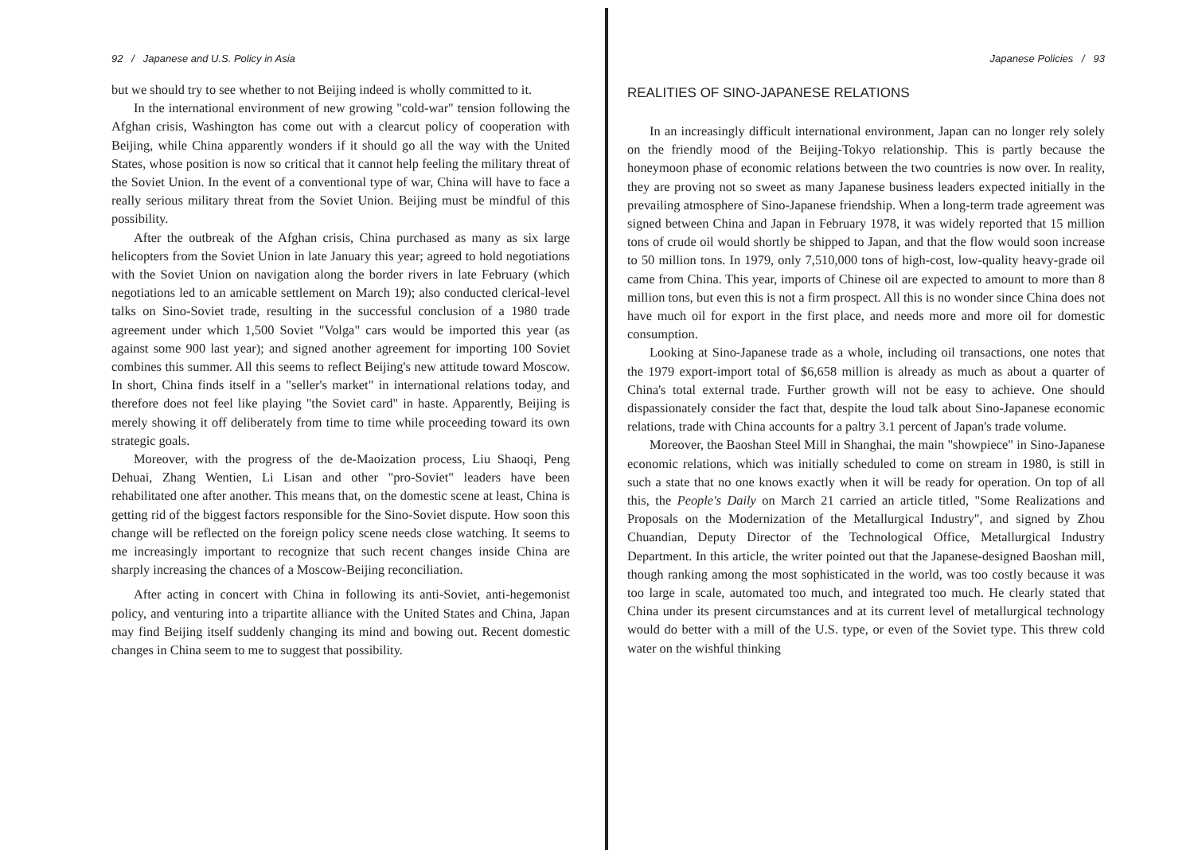92 / Japanese and U.S. Policy in Asia
but we should try to see whether to not Beijing indeed is wholly committed to it.
In the international environment of new growing "cold-war" tension following the Afghan crisis, Washington has come out with a clearcut policy of cooperation with Beijing, while China apparently wonders if it should go all the way with the United States, whose position is now so critical that it cannot help feeling the military threat of the Soviet Union. In the event of a conventional type of war, China will have to face a really serious military threat from the Soviet Union. Beijing must be mindful of this possibility.
After the outbreak of the Afghan crisis, China purchased as many as six large helicopters from the Soviet Union in late January this year; agreed to hold negotiations with the Soviet Union on navigation along the border rivers in late February (which negotiations led to an amicable settlement on March 19); also conducted clerical-level talks on Sino-Soviet trade, resulting in the successful conclusion of a 1980 trade agreement under which 1,500 Soviet "Volga" cars would be imported this year (as against some 900 last year); and signed another agreement for importing 100 Soviet combines this summer. All this seems to reflect Beijing's new attitude toward Moscow. In short, China finds itself in a "seller's market" in international relations today, and therefore does not feel like playing "the Soviet card" in haste. Apparently, Beijing is merely showing it off deliberately from time to time while proceeding toward its own strategic goals.
Moreover, with the progress of the de-Maoization process, Liu Shaoqi, Peng Dehuai, Zhang Wentien, Li Lisan and other "pro-Soviet" leaders have been rehabilitated one after another. This means that, on the domestic scene at least, China is getting rid of the biggest factors responsible for the Sino-Soviet dispute. How soon this change will be reflected on the foreign policy scene needs close watching. It seems to me increasingly important to recognize that such recent changes inside China are sharply increasing the chances of a Moscow-Beijing reconciliation.
After acting in concert with China in following its anti-Soviet, anti-hegemonist policy, and venturing into a tripartite alliance with the United States and China, Japan may find Beijing itself suddenly changing its mind and bowing out. Recent domestic changes in China seem to me to suggest that possibility.
Japanese Policies / 93
REALITIES OF SINO-JAPANESE RELATIONS
In an increasingly difficult international environment, Japan can no longer rely solely on the friendly mood of the Beijing-Tokyo relationship. This is partly because the honeymoon phase of economic relations between the two countries is now over. In reality, they are proving not so sweet as many Japanese business leaders expected initially in the prevailing atmosphere of Sino-Japanese friendship. When a long-term trade agreement was signed between China and Japan in February 1978, it was widely reported that 15 million tons of crude oil would shortly be shipped to Japan, and that the flow would soon increase to 50 million tons. In 1979, only 7,510,000 tons of high-cost, low-quality heavy-grade oil came from China. This year, imports of Chinese oil are expected to amount to more than 8 million tons, but even this is not a firm prospect. All this is no wonder since China does not have much oil for export in the first place, and needs more and more oil for domestic consumption.
Looking at Sino-Japanese trade as a whole, including oil transactions, one notes that the 1979 export-import total of $6,658 million is already as much as about a quarter of China's total external trade. Further growth will not be easy to achieve. One should dispassionately consider the fact that, despite the loud talk about Sino-Japanese economic relations, trade with China accounts for a paltry 3.1 percent of Japan's trade volume.
Moreover, the Baoshan Steel Mill in Shanghai, the main "showpiece" in Sino-Japanese economic relations, which was initially scheduled to come on stream in 1980, is still in such a state that no one knows exactly when it will be ready for operation. On top of all this, the People's Daily on March 21 carried an article titled, "Some Realizations and Proposals on the Modernization of the Metallurgical Industry", and signed by Zhou Chuandian, Deputy Director of the Technological Office, Metallurgical Industry Department. In this article, the writer pointed out that the Japanese-designed Baoshan mill, though ranking among the most sophisticated in the world, was too costly because it was too large in scale, automated too much, and integrated too much. He clearly stated that China under its present circumstances and at its current level of metallurgical technology would do better with a mill of the U.S. type, or even of the Soviet type. This threw cold water on the wishful thinking